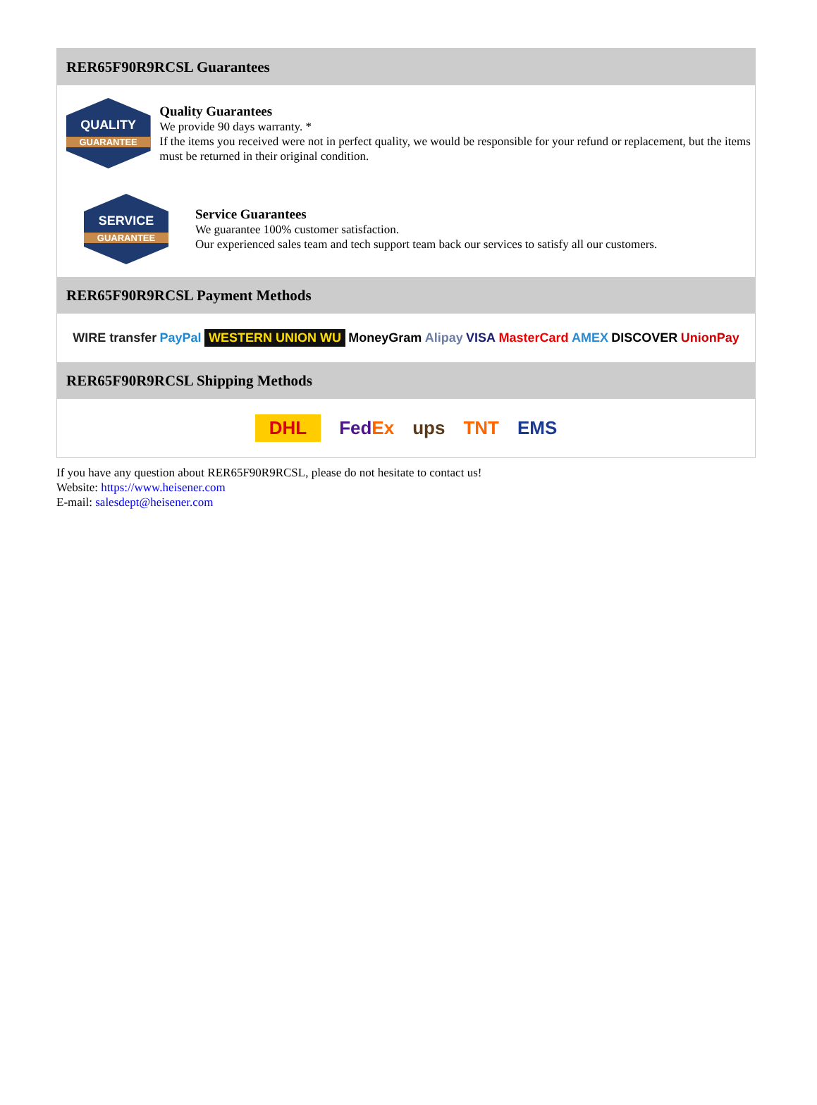RER65F90R9RCSL Guarantees
QUALITY
GUARANTEE
Quality Guarantees
We provide 90 days warranty. *
If the items you received were not in perfect quality, we would be responsible for your refund or replacement, but the items must be returned in their original condition.
SERVICE
GUARANTEE
Service Guarantees
We guarantee 100% customer satisfaction.
Our experienced sales team and tech support team back our services to satisfy all our customers.
RER65F90R9RCSL Payment Methods
WIRE transfer PayPal WESTERN UNION WU MoneyGram Alipay VISA MasterCard AMEX DISCOVER UnionPay
RER65F90R9RCSL Shipping Methods
DHL FedEx ups TNT EMS
If you have any question about RER65F90R9RCSL, please do not hesitate to contact us!
Website: https://www.heisener.com
E-mail: salesdept@heisener.com